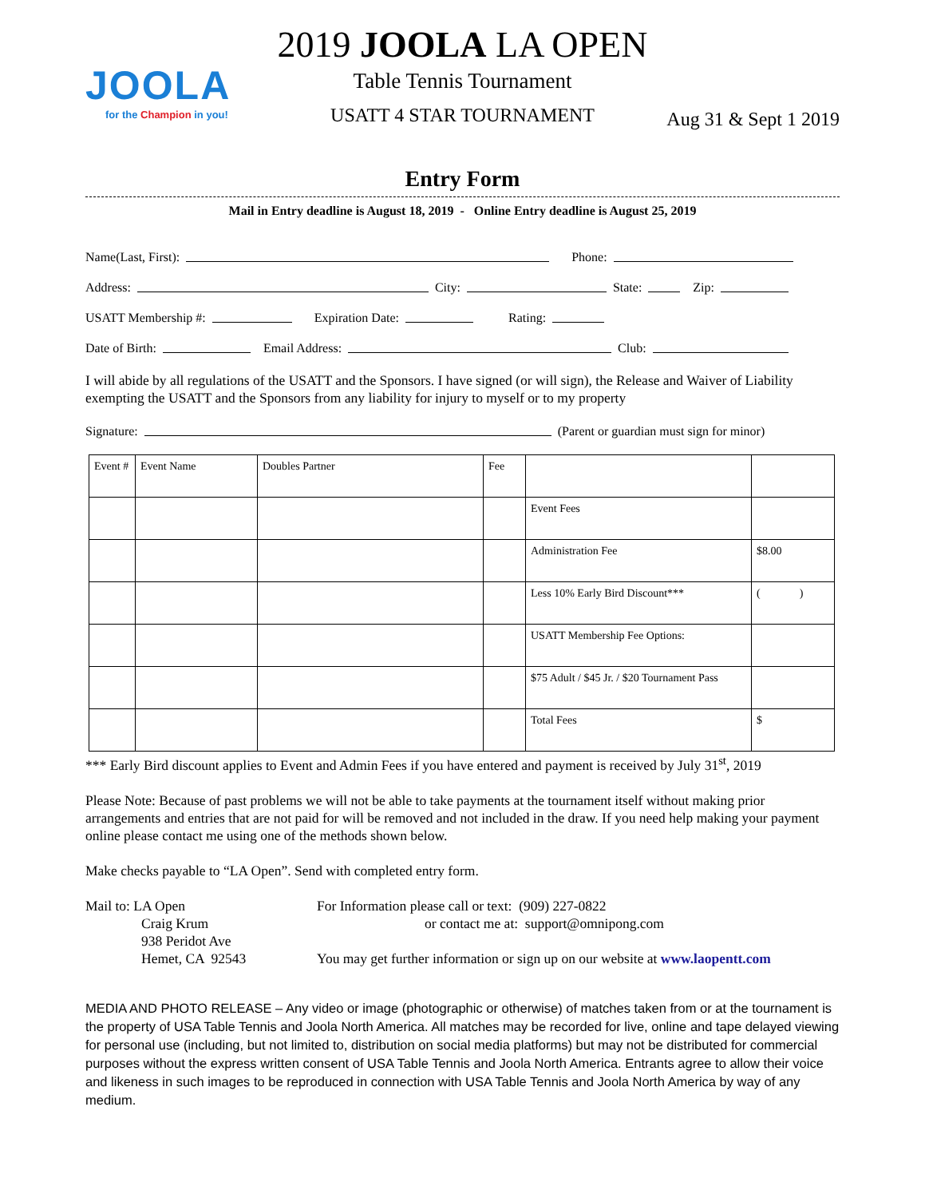JOOLA
for the Champion in you!
2019 JOOLA LA OPEN
Table Tennis Tournament
USATT 4 STAR TOURNAMENT
Aug 31 & Sept 1 2019
Entry Form
Mail in Entry deadline is August 18, 2019 - Online Entry deadline is August 25, 2019
Name(Last, First): Phone:
Address: City: State: Zip:
USATT Membership #: Expiration Date: Rating:
Date of Birth: Email Address: Club:
I will abide by all regulations of the USATT and the Sponsors. I have signed (or will sign), the Release and Waiver of Liability exempting the USATT and the Sponsors from any liability for injury to myself or to my property
Signature: (Parent or guardian must sign for minor)
| Event # | Event Name | Doubles Partner | Fee | | |
| | | | | Event Fees | |
| | | | | Administration Fee | $8.00 |
| | | | | Less 10% Early Bird Discount*** | ( ) |
| | | | | USATT Membership Fee Options: | |
| | | | | $75 Adult / $45 Jr. / $20 Tournament Pass | |
| | | | | Total Fees | $ |
*** Early Bird discount applies to Event and Admin Fees if you have entered and payment is received by July 31<sup>st</sup>, 2019
Please Note: Because of past problems we will not be able to take payments at the tournament itself without making prior arrangements and entries that are not paid for will be removed and not included in the draw. If you need help making your payment online please contact me using one of the methods shown below.
Make checks payable to “LA Open”. Send with completed entry form.
Mail to: LA Open
Craig Krum
938 Peridot Ave
Hemet, CA 92543
For Information please call or text: (909) 227-0822
or contact me at: support@omnipong.com
You may get further information or sign up on our website at www.laopentt.com
MEDIA AND PHOTO RELEASE – Any video or image (photographic or otherwise) of matches taken from or at the tournament is the property of USA Table Tennis and Joola North America. All matches may be recorded for live, online and tape delayed viewing for personal use (including, but not limited to, distribution on social media platforms) but may not be distributed for commercial purposes without the express written consent of USA Table Tennis and Joola North America. Entrants agree to allow their voice and likeness in such images to be reproduced in connection with USA Table Tennis and Joola North America by way of any medium.